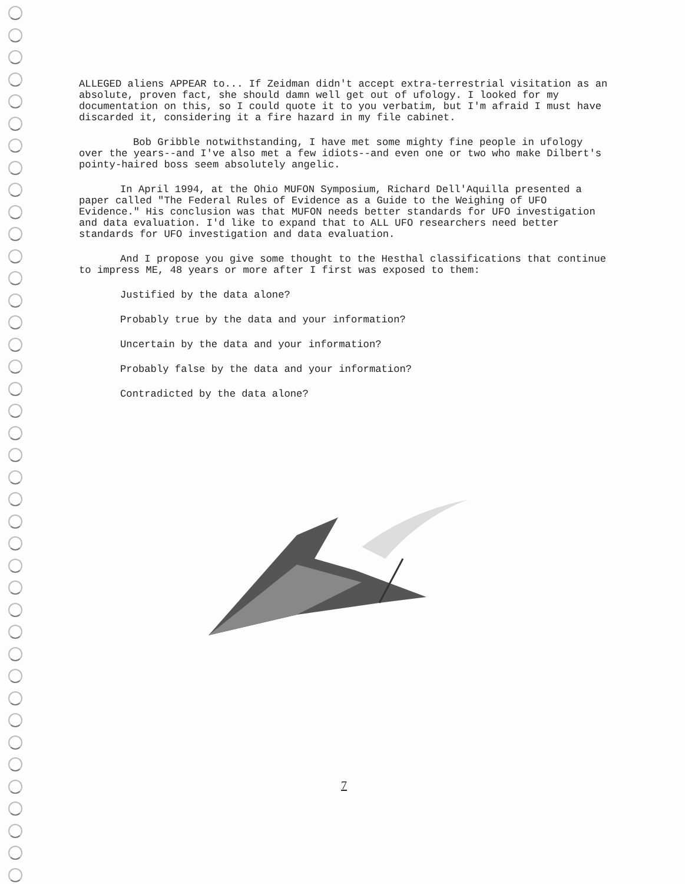ALLEGED aliens APPEAR to... If Zeidman didn't accept extra-terrestrial visitation as an absolute, proven fact, she should damn well get out of ufology. I looked for my documentation on this, so I could quote it to you verbatim, but I'm afraid I must have discarded it, considering it a fire hazard in my file cabinet.
Bob Gribble notwithstanding, I have met some mighty fine people in ufology over the years--and I've also met a few idiots--and even one or two who make Dilbert's pointy-haired boss seem absolutely angelic.
In April 1994, at the Ohio MUFON Symposium, Richard Dell'Aquilla presented a paper called "The Federal Rules of Evidence as a Guide to the Weighing of UFO Evidence." His conclusion was that MUFON needs better standards for UFO investigation and data evaluation. I'd like to expand that to ALL UFO researchers need better standards for UFO investigation and data evaluation.
And I propose you give some thought to the Hesthal classifications that continue to impress ME, 48 years or more after I first was exposed to them:
Justified by the data alone?
Probably true by the data and your information?
Uncertain by the data and your information?
Probably false by the data and your information?
Contradicted by the data alone?
7